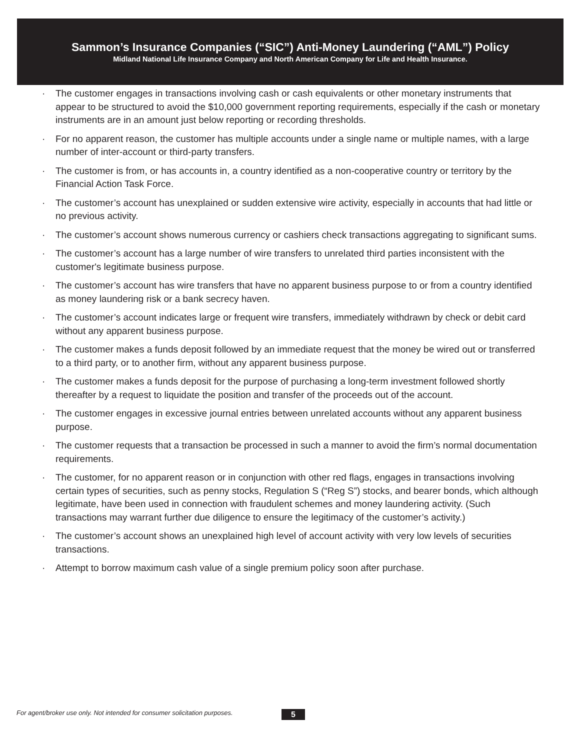Sammon’s Insurance Companies (“SIC”) Anti-Money Laundering (“AML”) Policy
Midland National Life Insurance Company and North American Company for Life and Health Insurance.
· The customer engages in transactions involving cash or cash equivalents or other monetary instruments that appear to be structured to avoid the $10,000 government reporting requirements, especially if the cash or monetary instruments are in an amount just below reporting or recording thresholds.
· For no apparent reason, the customer has multiple accounts under a single name or multiple names, with a large number of inter-account or third-party transfers.
· The customer is from, or has accounts in, a country identified as a non-cooperative country or territory by the Financial Action Task Force.
· The customer’s account has unexplained or sudden extensive wire activity, especially in accounts that had little or no previous activity.
· The customer’s account shows numerous currency or cashiers check transactions aggregating to significant sums.
· The customer’s account has a large number of wire transfers to unrelated third parties inconsistent with the customer's legitimate business purpose.
· The customer’s account has wire transfers that have no apparent business purpose to or from a country identified as money laundering risk or a bank secrecy haven.
· The customer’s account indicates large or frequent wire transfers, immediately withdrawn by check or debit card without any apparent business purpose.
· The customer makes a funds deposit followed by an immediate request that the money be wired out or transferred to a third party, or to another firm, without any apparent business purpose.
· The customer makes a funds deposit for the purpose of purchasing a long-term investment followed shortly thereafter by a request to liquidate the position and transfer of the proceeds out of the account.
· The customer engages in excessive journal entries between unrelated accounts without any apparent business purpose.
· The customer requests that a transaction be processed in such a manner to avoid the firm’s normal documentation requirements.
· The customer, for no apparent reason or in conjunction with other red flags, engages in transactions involving certain types of securities, such as penny stocks, Regulation S (“Reg S”) stocks, and bearer bonds, which although legitimate, have been used in connection with fraudulent schemes and money laundering activity. (Such transactions may warrant further due diligence to ensure the legitimacy of the customer’s activity.)
· The customer’s account shows an unexplained high level of account activity with very low levels of securities transactions.
· Attempt to borrow maximum cash value of a single premium policy soon after purchase.
For agent/broker use only. Not intended for consumer solicitation purposes.
5